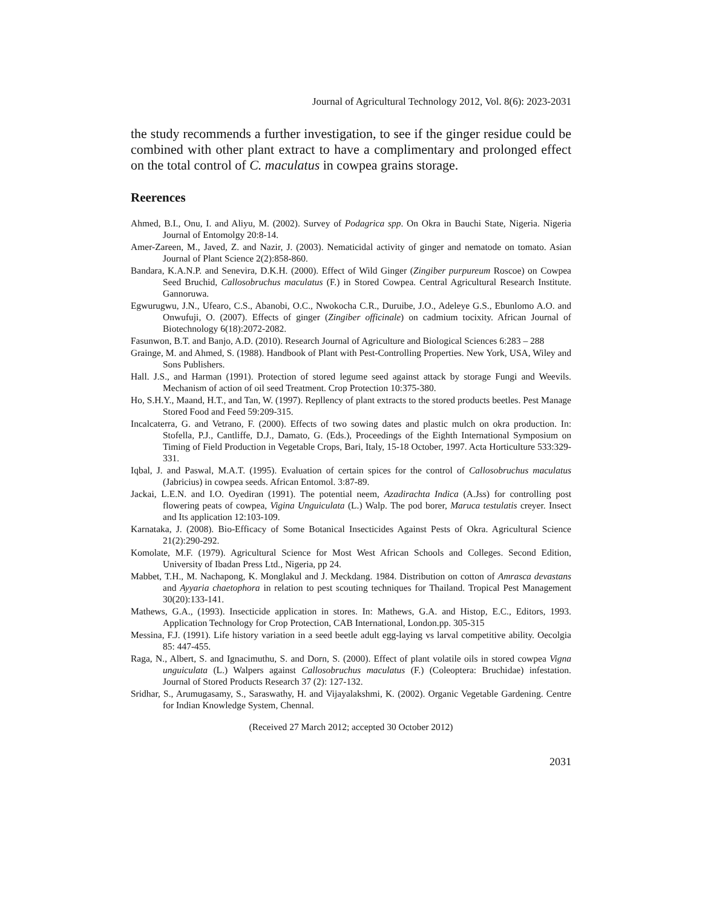Journal of Agricultural Technology 2012, Vol. 8(6): 2023-2031
the study recommends a further investigation, to see if the ginger residue could be combined with other plant extract to have a complimentary and prolonged effect on the total control of C. maculatus in cowpea grains storage.
Reerences
Ahmed, B.I., Onu, I. and Aliyu, M. (2002). Survey of Podagrica spp. On Okra in Bauchi State, Nigeria. Nigeria Journal of Entomolgy 20:8-14.
Amer-Zareen, M., Javed, Z. and Nazir, J. (2003). Nematicidal activity of ginger and nematode on tomato. Asian Journal of Plant Science 2(2):858-860.
Bandara, K.A.N.P. and Senevira, D.K.H. (2000). Effect of Wild Ginger (Zingiber purpureum Roscoe) on Cowpea Seed Bruchid, Callosobruchus maculatus (F.) in Stored Cowpea. Central Agricultural Research Institute. Gannoruwa.
Egwurugwu, J.N., Ufearo, C.S., Abanobi, O.C., Nwokocha C.R., Duruibe, J.O., Adeleye G.S., Ebunlomo A.O. and Onwufuji, O. (2007). Effects of ginger (Zingiber officinale) on cadmium tocixity. African Journal of Biotechnology 6(18):2072-2082.
Fasunwon, B.T. and Banjo, A.D. (2010). Research Journal of Agriculture and Biological Sciences 6:283 – 288
Grainge, M. and Ahmed, S. (1988). Handbook of Plant with Pest-Controlling Properties. New York, USA, Wiley and Sons Publishers.
Hall. J.S., and Harman (1991). Protection of stored legume seed against attack by storage Fungi and Weevils. Mechanism of action of oil seed Treatment. Crop Protection 10:375-380.
Ho, S.H.Y., Maand, H.T., and Tan, W. (1997). Repllency of plant extracts to the stored products beetles. Pest Manage Stored Food and Feed 59:209-315.
Incalcaterra, G. and Vetrano, F. (2000). Effects of two sowing dates and plastic mulch on okra production. In: Stofella, P.J., Cantliffe, D.J., Damato, G. (Eds.), Proceedings of the Eighth International Symposium on Timing of Field Production in Vegetable Crops, Bari, Italy, 15-18 October, 1997. Acta Horticulture 533:329-331.
Iqbal, J. and Paswal, M.A.T. (1995). Evaluation of certain spices for the control of Callosobruchus maculatus (Jabricius) in cowpea seeds. African Entomol. 3:87-89.
Jackai, L.E.N. and I.O. Oyediran (1991). The potential neem, Azadirachta Indica (A.Jss) for controlling post flowering peats of cowpea, Vigina Unguiculata (L.) Walp. The pod borer, Maruca testulatis creyer. Insect and Its application 12:103-109.
Karnataka, J. (2008). Bio-Efficacy of Some Botanical Insecticides Against Pests of Okra. Agricultural Science 21(2):290-292.
Komolate, M.F. (1979). Agricultural Science for Most West African Schools and Colleges. Second Edition, University of Ibadan Press Ltd., Nigeria, pp 24.
Mabbet, T.H., M. Nachapong, K. Monglakul and J. Meckdang. 1984. Distribution on cotton of Amrasca devastans and Ayyaria chaetophora in relation to pest scouting techniques for Thailand. Tropical Pest Management 30(20):133-141.
Mathews, G.A., (1993). Insecticide application in stores. In: Mathews, G.A. and Histop, E.C., Editors, 1993. Application Technology for Crop Protection, CAB International, London.pp. 305-315
Messina, F.J. (1991). Life history variation in a seed beetle adult egg-laying vs larval competitive ability. Oecolgia 85: 447-455.
Raga, N., Albert, S. and Ignacimuthu, S. and Dorn, S. (2000). Effect of plant volatile oils in stored cowpea Vigna unguiculata (L.) Walpers against Callosobruchus maculatus (F.) (Coleoptera: Bruchidae) infestation. Journal of Stored Products Research 37 (2): 127-132.
Sridhar, S., Arumugasamy, S., Saraswathy, H. and Vijayalakshmi, K. (2002). Organic Vegetable Gardening. Centre for Indian Knowledge System, Chennal.
(Received 27 March 2012; accepted 30 October 2012)
2031